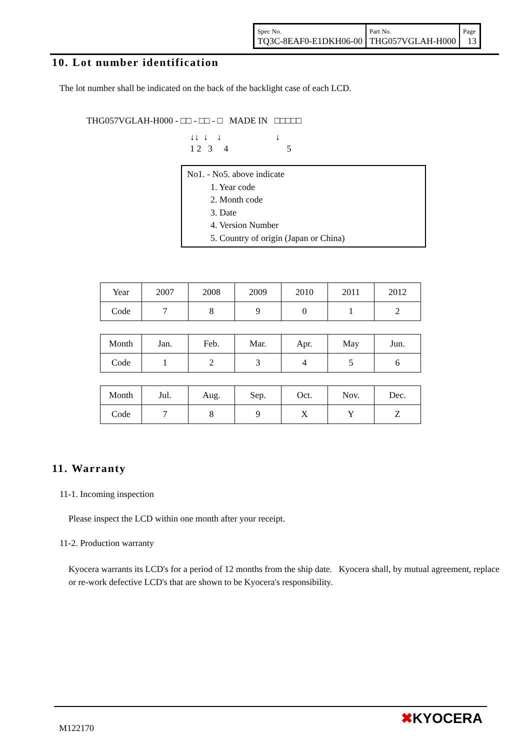| Spec No. TQ3C-8EAF0-E1DKH06-00 | Part No. THG057VGLAH-H000 | Page 13 |
10. Lot number identification
The lot number shall be indicated on the back of the backlight case of each LCD.
THG057VGLAH-H000 - □□ - □□ - □ MADE IN □□□□□
↓↓ ↓ ↓ ↓
1 2 3 4 5
No1. - No5. above indicate
1. Year code
2. Month code
3. Date
4. Version Number
5. Country of origin (Japan or China)
| Year | 2007 | 2008 | 2009 | 2010 | 2011 | 2012 |
| Code | 7 | 8 | 9 | 0 | 1 | 2 |
| Month | Jan. | Feb. | Mar. | Apr. | May | Jun. |
| Code | 1 | 2 | 3 | 4 | 5 | 6 |
| Month | Jul. | Aug. | Sep. | Oct. | Nov. | Dec. |
| Code | 7 | 8 | 9 | X | Y | Z |
11. Warranty
11-1. Incoming inspection
Please inspect the LCD within one month after your receipt.
11-2. Production warranty
Kyocera warrants its LCD's for a period of 12 months from the ship date. Kyocera shall, by mutual agreement, replace or re-work defective LCD's that are shown to be Kyocera's responsibility.
M122170
✖KYOCERA